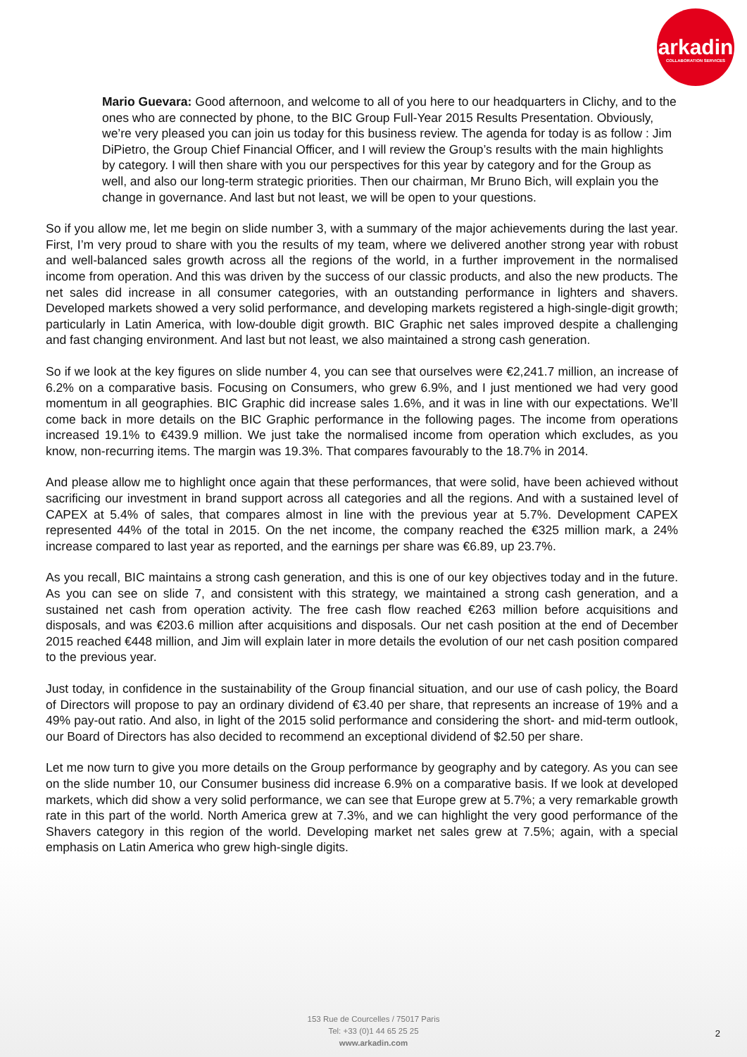arkadin
COLLABORATION SERVICES
Mario Guevara: Good afternoon, and welcome to all of you here to our headquarters in Clichy, and to the ones who are connected by phone, to the BIC Group Full-Year 2015 Results Presentation. Obviously, we’re very pleased you can join us today for this business review. The agenda for today is as follow : Jim DiPietro, the Group Chief Financial Officer, and I will review the Group’s results with the main highlights by category. I will then share with you our perspectives for this year by category and for the Group as well, and also our long-term strategic priorities. Then our chairman, Mr Bruno Bich, will explain you the change in governance. And last but not least, we will be open to your questions.
So if you allow me, let me begin on slide number 3, with a summary of the major achievements during the last year. First, I’m very proud to share with you the results of my team, where we delivered another strong year with robust and well-balanced sales growth across all the regions of the world, in a further improvement in the normalised income from operation. And this was driven by the success of our classic products, and also the new products. The net sales did increase in all consumer categories, with an outstanding performance in lighters and shavers. Developed markets showed a very solid performance, and developing markets registered a high-single-digit growth; particularly in Latin America, with low-double digit growth. BIC Graphic net sales improved despite a challenging and fast changing environment. And last but not least, we also maintained a strong cash generation.
So if we look at the key figures on slide number 4, you can see that ourselves were €2,241.7 million, an increase of 6.2% on a comparative basis. Focusing on Consumers, who grew 6.9%, and I just mentioned we had very good momentum in all geographies. BIC Graphic did increase sales 1.6%, and it was in line with our expectations. We’ll come back in more details on the BIC Graphic performance in the following pages. The income from operations increased 19.1% to €439.9 million. We just take the normalised income from operation which excludes, as you know, non-recurring items. The margin was 19.3%. That compares favourably to the 18.7% in 2014.
And please allow me to highlight once again that these performances, that were solid, have been achieved without sacrificing our investment in brand support across all categories and all the regions. And with a sustained level of CAPEX at 5.4% of sales, that compares almost in line with the previous year at 5.7%. Development CAPEX represented 44% of the total in 2015. On the net income, the company reached the €325 million mark, a 24% increase compared to last year as reported, and the earnings per share was €6.89, up 23.7%.
As you recall, BIC maintains a strong cash generation, and this is one of our key objectives today and in the future. As you can see on slide 7, and consistent with this strategy, we maintained a strong cash generation, and a sustained net cash from operation activity. The free cash flow reached €263 million before acquisitions and disposals, and was €203.6 million after acquisitions and disposals. Our net cash position at the end of December 2015 reached €448 million, and Jim will explain later in more details the evolution of our net cash position compared to the previous year.
Just today, in confidence in the sustainability of the Group financial situation, and our use of cash policy, the Board of Directors will propose to pay an ordinary dividend of €3.40 per share, that represents an increase of 19% and a 49% pay-out ratio. And also, in light of the 2015 solid performance and considering the short- and mid-term outlook, our Board of Directors has also decided to recommend an exceptional dividend of $2.50 per share.
Let me now turn to give you more details on the Group performance by geography and by category. As you can see on the slide number 10, our Consumer business did increase 6.9% on a comparative basis. If we look at developed markets, which did show a very solid performance, we can see that Europe grew at 5.7%; a very remarkable growth rate in this part of the world. North America grew at 7.3%, and we can highlight the very good performance of the Shavers category in this region of the world. Developing market net sales grew at 7.5%; again, with a special emphasis on Latin America who grew high-single digits.
153 Rue de Courcelles / 75017 Paris
Tel: +33 (0)1 44 65 25 25
www.arkadin.com
2